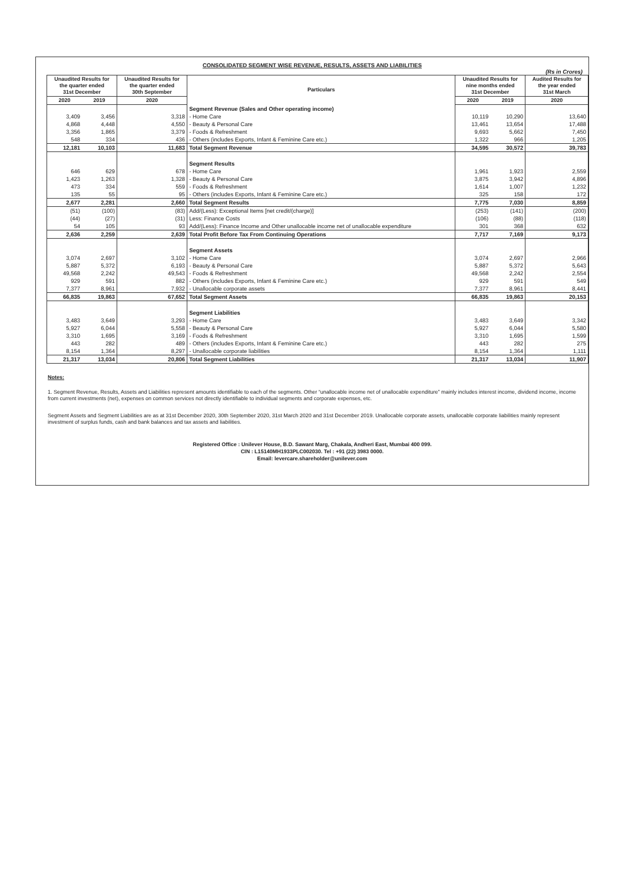CONSOLIDATED SEGMENT WISE REVENUE, RESULTS, ASSETS AND LIABILITIES
(Rs in Crores)
| Unaudited Results for the quarter ended 31st December | | Unaudited Results for the quarter ended 30th September | Particulars | Unaudited Results for nine months ended 31st December | | Audited Results for the year ended 31st March |
| --- | --- | --- | --- | --- | --- | --- |
| 2020 | 2019 | 2020 | | 2020 | 2019 | 2020 |
| | | | Segment Revenue (Sales and Other operating income) | | | |
| 3,409 | 3,456 | 3,318 | - Home Care | 10,119 | 10,290 | 13,640 |
| 4,868 | 4,448 | 4,550 | - Beauty & Personal Care | 13,461 | 13,654 | 17,488 |
| 3,356 | 1,865 | 3,379 | - Foods & Refreshment | 9,693 | 5,662 | 7,450 |
| 548 | 334 | 436 | - Others (includes Exports, Infant & Feminine Care etc.) | 1,322 | 966 | 1,205 |
| 12,181 | 10,103 | 11,683 | Total Segment Revenue | 34,595 | 30,572 | 39,783 |
| | | | Segment Results | | | |
| 646 | 629 | 678 | - Home Care | 1,961 | 1,923 | 2,559 |
| 1,423 | 1,263 | 1,328 | - Beauty & Personal Care | 3,875 | 3,942 | 4,896 |
| 473 | 334 | 559 | - Foods & Refreshment | 1,614 | 1,007 | 1,232 |
| 135 | 55 | 95 | - Others (includes Exports, Infant & Feminine Care etc.) | 325 | 158 | 172 |
| 2,677 | 2,281 | 2,660 | Total Segment Results | 7,775 | 7,030 | 8,859 |
| (51) | (100) | (83) | Add/(Less): Exceptional Items [net credit/(charge)] | (253) | (141) | (200) |
| (44) | (27) | (31) | Less: Finance Costs | (106) | (88) | (118) |
| 54 | 105 | 93 | Add/(Less): Finance Income and Other unallocable income net of unallocable expenditure | 301 | 368 | 632 |
| 2,636 | 2,259 | 2,639 | Total Profit Before Tax From Continuing Operations | 7,717 | 7,169 | 9,173 |
| | | | Segment Assets | | | |
| 3,074 | 2,697 | 3,102 | - Home Care | 3,074 | 2,697 | 2,966 |
| 5,887 | 5,372 | 6,193 | - Beauty & Personal Care | 5,887 | 5,372 | 5,643 |
| 49,568 | 2,242 | 49,543 | - Foods & Refreshment | 49,568 | 2,242 | 2,554 |
| 929 | 591 | 882 | - Others (includes Exports, Infant & Feminine Care etc.) | 929 | 591 | 549 |
| 7,377 | 8,961 | 7,932 | - Unallocable corporate assets | 7,377 | 8,961 | 8,441 |
| 66,835 | 19,863 | 67,652 | Total Segment Assets | 66,835 | 19,863 | 20,153 |
| | | | Segment Liabilities | | | |
| 3,483 | 3,649 | 3,293 | - Home Care | 3,483 | 3,649 | 3,342 |
| 5,927 | 6,044 | 5,558 | - Beauty & Personal Care | 5,927 | 6,044 | 5,580 |
| 3,310 | 1,695 | 3,169 | - Foods & Refreshment | 3,310 | 1,695 | 1,599 |
| 443 | 282 | 489 | - Others (includes Exports, Infant & Feminine Care etc.) | 443 | 282 | 275 |
| 8,154 | 1,364 | 8,297 | - Unallocable corporate liabilities | 8,154 | 1,364 | 1,111 |
| 21,317 | 13,034 | 20,806 | Total Segment Liabilities | 21,317 | 13,034 | 11,907 |
Notes:
1. Segment Revenue, Results, Assets and Liabilities represent amounts identifiable to each of the segments. Other “unallocable income net of unallocable expenditure” mainly includes interest income, dividend income, income from current investments (net), expenses on common services not directly identifiable to individual segments and corporate expenses, etc.
Segment Assets and Segment Liabilities are as at 31st December 2020, 30th September 2020, 31st March 2020 and 31st December 2019. Unallocable corporate assets, unallocable corporate liabilities mainly represent investment of surplus funds, cash and bank balances and tax assets and liabilities.
Registered Office : Unilever House, B.D. Sawant Marg, Chakala, Andheri East, Mumbai 400 099.
CIN : L15140MH1933PLC002030. Tel : +91 (22) 3983 0000.
Email: levercare.shareholder@unilever.com